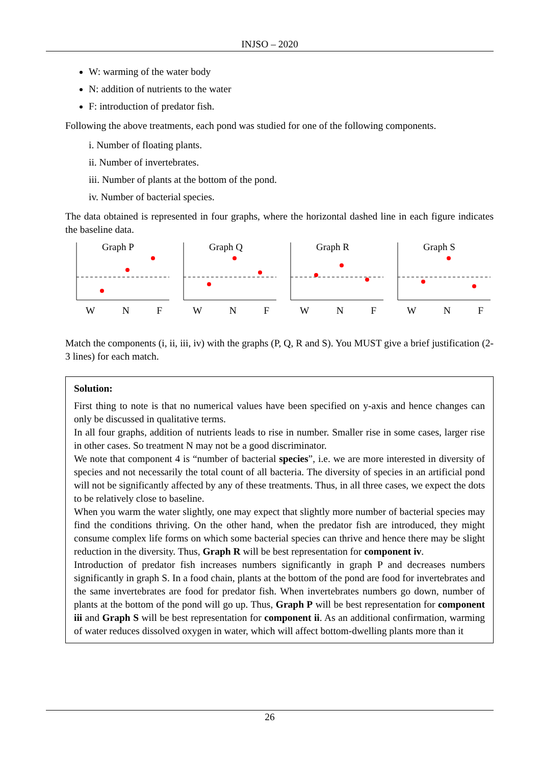INJSO – 2020
W: warming of the water body
N: addition of nutrients to the water
F: introduction of predator fish.
Following the above treatments, each pond was studied for one of the following components.
i. Number of floating plants.
ii. Number of invertebrates.
iii. Number of plants at the bottom of the pond.
iv. Number of bacterial species.
The data obtained is represented in four graphs, where the horizontal dashed line in each figure indicates the baseline data.
Graph P
W N F
Graph Q
W N F
Graph R
W N F
Graph S
W N F
Match the components (i, ii, iii, iv) with the graphs (P, Q, R and S). You MUST give a brief justification (2-3 lines) for each match.
Solution:
First thing to note is that no numerical values have been specified on y-axis and hence changes can only be discussed in qualitative terms.
In all four graphs, addition of nutrients leads to rise in number. Smaller rise in some cases, larger rise in other cases. So treatment N may not be a good discriminator.
We note that component 4 is “number of bacterial species”, i.e. we are more interested in diversity of species and not necessarily the total count of all bacteria. The diversity of species in an artificial pond will not be significantly affected by any of these treatments. Thus, in all three cases, we expect the dots to be relatively close to baseline.
When you warm the water slightly, one may expect that slightly more number of bacterial species may find the conditions thriving. On the other hand, when the predator fish are introduced, they might consume complex life forms on which some bacterial species can thrive and hence there may be slight reduction in the diversity. Thus, Graph R will be best representation for component iv.
Introduction of predator fish increases numbers significantly in graph P and decreases numbers significantly in graph S. In a food chain, plants at the bottom of the pond are food for invertebrates and the same invertebrates are food for predator fish. When invertebrates numbers go down, number of plants at the bottom of the pond will go up. Thus, Graph P will be best representation for component iii and Graph S will be best representation for component ii. As an additional confirmation, warming of water reduces dissolved oxygen in water, which will affect bottom-dwelling plants more than it
26